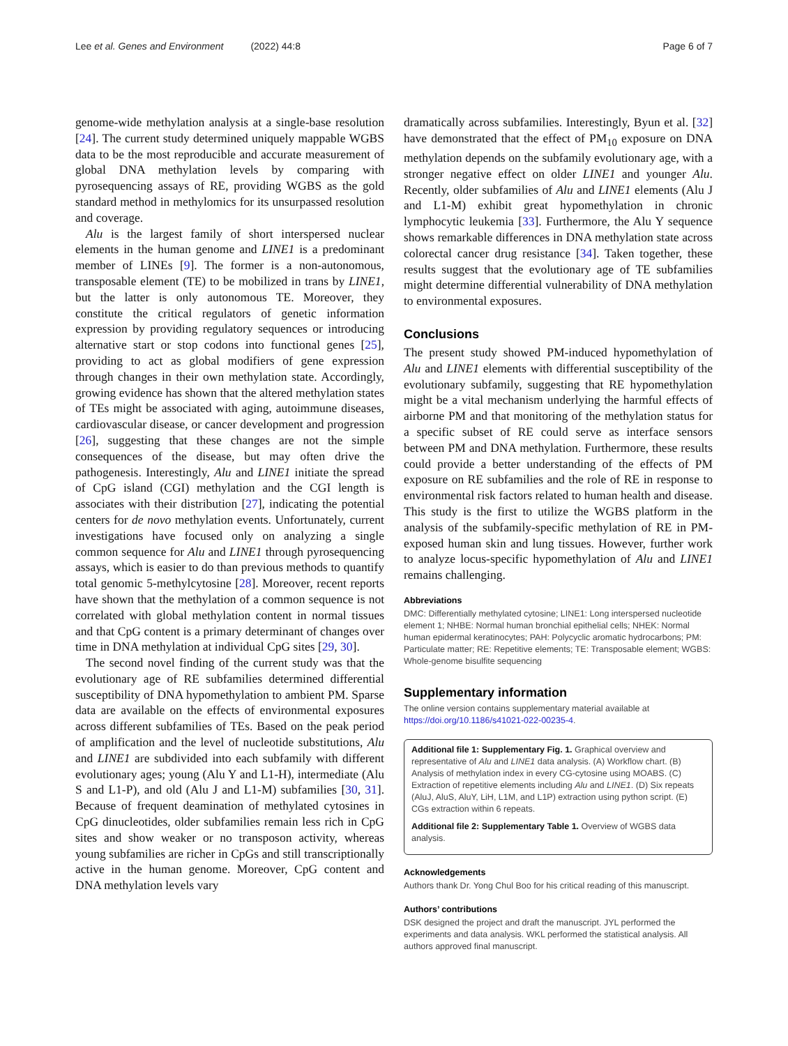Lee et al. Genes and Environment (2022) 44:8 Page 6 of 7
genome-wide methylation analysis at a single-base resolution [24]. The current study determined uniquely mappable WGBS data to be the most reproducible and accurate measurement of global DNA methylation levels by comparing with pyrosequencing assays of RE, providing WGBS as the gold standard method in methylomics for its unsurpassed resolution and coverage.
Alu is the largest family of short interspersed nuclear elements in the human genome and LINE1 is a predominant member of LINEs [9]. The former is a non-autonomous, transposable element (TE) to be mobilized in trans by LINE1, but the latter is only autonomous TE. Moreover, they constitute the critical regulators of genetic information expression by providing regulatory sequences or introducing alternative start or stop codons into functional genes [25], providing to act as global modifiers of gene expression through changes in their own methylation state. Accordingly, growing evidence has shown that the altered methylation states of TEs might be associated with aging, autoimmune diseases, cardiovascular disease, or cancer development and progression [26], suggesting that these changes are not the simple consequences of the disease, but may often drive the pathogenesis. Interestingly, Alu and LINE1 initiate the spread of CpG island (CGI) methylation and the CGI length is associates with their distribution [27], indicating the potential centers for de novo methylation events. Unfortunately, current investigations have focused only on analyzing a single common sequence for Alu and LINE1 through pyrosequencing assays, which is easier to do than previous methods to quantify total genomic 5-methylcytosine [28]. Moreover, recent reports have shown that the methylation of a common sequence is not correlated with global methylation content in normal tissues and that CpG content is a primary determinant of changes over time in DNA methylation at individual CpG sites [29, 30].
The second novel finding of the current study was that the evolutionary age of RE subfamilies determined differential susceptibility of DNA hypomethylation to ambient PM. Sparse data are available on the effects of environmental exposures across different subfamilies of TEs. Based on the peak period of amplification and the level of nucleotide substitutions, Alu and LINE1 are subdivided into each subfamily with different evolutionary ages; young (Alu Y and L1-H), intermediate (Alu S and L1-P), and old (Alu J and L1-M) subfamilies [30, 31]. Because of frequent deamination of methylated cytosines in CpG dinucleotides, older subfamilies remain less rich in CpG sites and show weaker or no transposon activity, whereas young subfamilies are richer in CpGs and still transcriptionally active in the human genome. Moreover, CpG content and DNA methylation levels vary
dramatically across subfamilies. Interestingly, Byun et al. [32] have demonstrated that the effect of PM<sub>10</sub> exposure on DNA methylation depends on the subfamily evolutionary age, with a stronger negative effect on older LINE1 and younger Alu. Recently, older subfamilies of Alu and LINE1 elements (Alu J and L1-M) exhibit great hypomethylation in chronic lymphocytic leukemia [33]. Furthermore, the Alu Y sequence shows remarkable differences in DNA methylation state across colorectal cancer drug resistance [34]. Taken together, these results suggest that the evolutionary age of TE subfamilies might determine differential vulnerability of DNA methylation to environmental exposures.
Conclusions
The present study showed PM-induced hypomethylation of Alu and LINE1 elements with differential susceptibility of the evolutionary subfamily, suggesting that RE hypomethylation might be a vital mechanism underlying the harmful effects of airborne PM and that monitoring of the methylation status for a specific subset of RE could serve as interface sensors between PM and DNA methylation. Furthermore, these results could provide a better understanding of the effects of PM exposure on RE subfamilies and the role of RE in response to environmental risk factors related to human health and disease. This study is the first to utilize the WGBS platform in the analysis of the subfamily-specific methylation of RE in PM-exposed human skin and lung tissues. However, further work to analyze locus-specific hypomethylation of Alu and LINE1 remains challenging.
Abbreviations
DMC: Differentially methylated cytosine; LINE1: Long interspersed nucleotide element 1; NHBE: Normal human bronchial epithelial cells; NHEK: Normal human epidermal keratinocytes; PAH: Polycyclic aromatic hydrocarbons; PM: Particulate matter; RE: Repetitive elements; TE: Transposable element; WGBS: Whole-genome bisulfite sequencing
Supplementary information
The online version contains supplementary material available at https://doi.org/10.1186/s41021-022-00235-4.
Additional file 1: Supplementary Fig. 1. Graphical overview and representative of Alu and LINE1 data analysis. (A) Workflow chart. (B) Analysis of methylation index in every CG-cytosine using MOABS. (C) Extraction of repetitive elements including Alu and LINE1. (D) Six repeats (AluJ, AluS, AluY, LiH, L1M, and L1P) extraction using python script. (E) CGs extraction within 6 repeats.
Additional file 2: Supplementary Table 1. Overview of WGBS data analysis.
Acknowledgements
Authors thank Dr. Yong Chul Boo for his critical reading of this manuscript.
Authors’ contributions
DSK designed the project and draft the manuscript. JYL performed the experiments and data analysis. WKL performed the statistical analysis. All authors approved final manuscript.